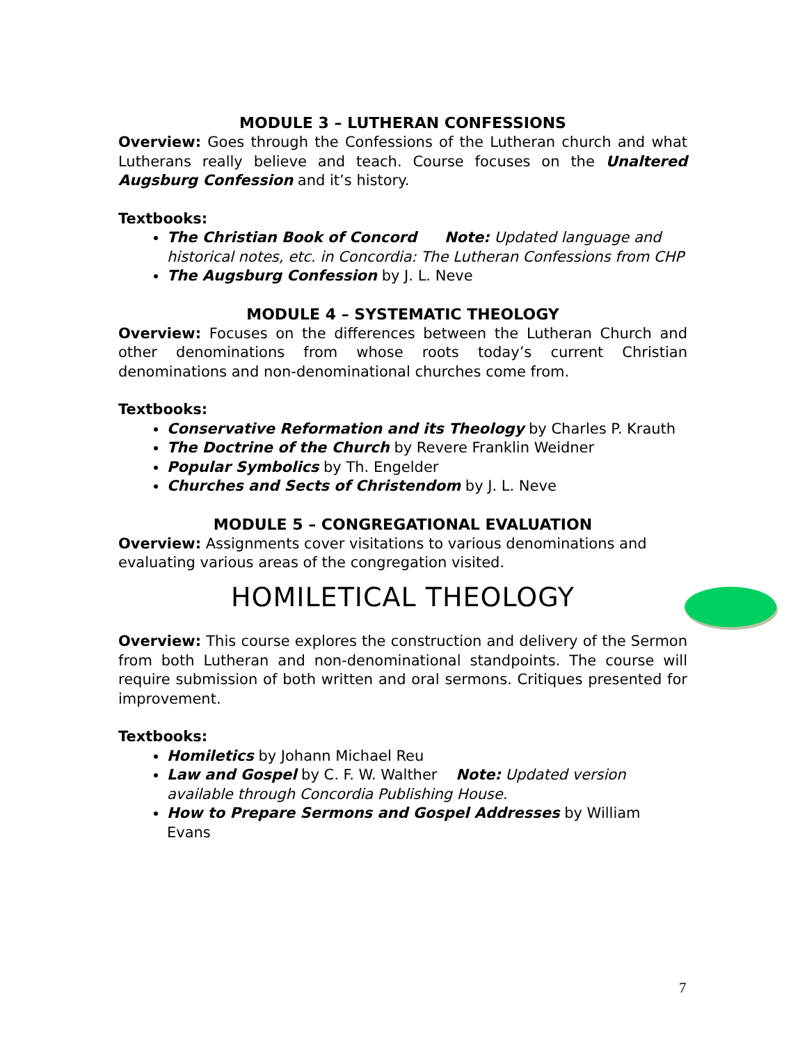MODULE 3 – LUTHERAN CONFESSIONS
Overview: Goes through the Confessions of the Lutheran church and what Lutherans really believe and teach. Course focuses on the Unaltered Augsburg Confession and it’s history.
Textbooks:
The Christian Book of Concord Note: Updated language and historical notes, etc. in Concordia: The Lutheran Confessions from CHP
The Augsburg Confession by J. L. Neve
MODULE 4 – SYSTEMATIC THEOLOGY
Overview: Focuses on the differences between the Lutheran Church and other denominations from whose roots today’s current Christian denominations and non-denominational churches come from.
Textbooks:
Conservative Reformation and its Theology by Charles P. Krauth
The Doctrine of the Church by Revere Franklin Weidner
Popular Symbolics by Th. Engelder
Churches and Sects of Christendom by J. L. Neve
MODULE 5 – CONGREGATIONAL EVALUATION
Overview: Assignments cover visitations to various denominations and evaluating various areas of the congregation visited.
HOMILETICAL THEOLOGY
Overview: This course explores the construction and delivery of the Sermon from both Lutheran and non-denominational standpoints. The course will require submission of both written and oral sermons. Critiques presented for improvement.
Textbooks:
Homiletics by Johann Michael Reu
Law and Gospel by C. F. W. Walther Note: Updated version available through Concordia Publishing House.
How to Prepare Sermons and Gospel Addresses by William Evans
7